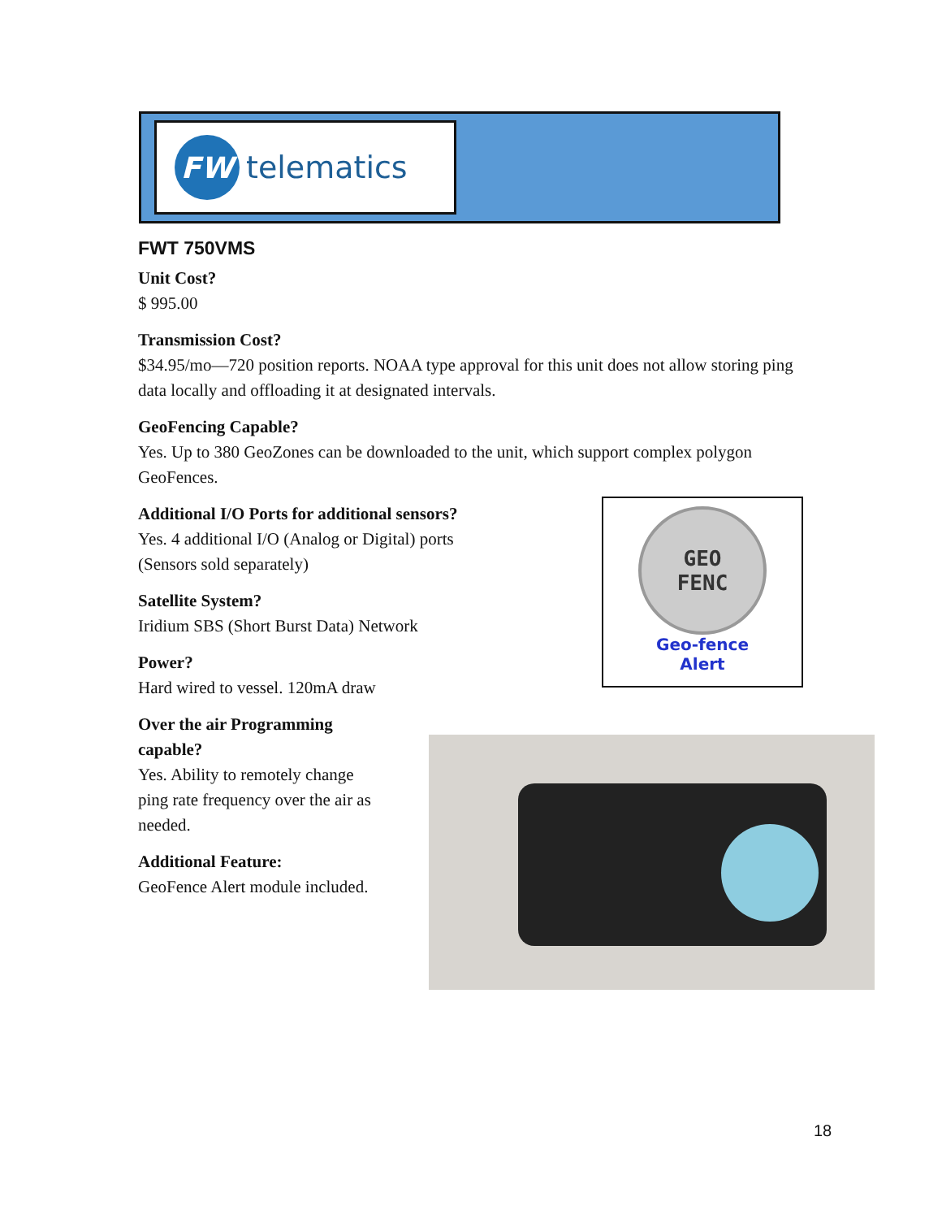FW
telematics
FWT 750VMS
Unit Cost?
$ 995.00
Transmission Cost?
$34.95/mo—720 position reports. NOAA type approval for this unit does not allow storing ping data locally and offloading it at designated intervals.
GeoFencing Capable?
Yes. Up to 380 GeoZones can be downloaded to the unit, which support complex polygon GeoFences.
Additional I/O Ports for additional sensors?
Yes. 4 additional I/O (Analog or Digital) ports
(Sensors sold separately)
Satellite System?
Iridium SBS (Short Burst Data) Network
Power?
Hard wired to vessel. 120mA draw
Over the air Programming capable?
Yes. Ability to remotely change ping rate frequency over the air as needed.
Additional Feature:
GeoFence Alert module included.
GEO
FENC
Geo-fence
Alert
18